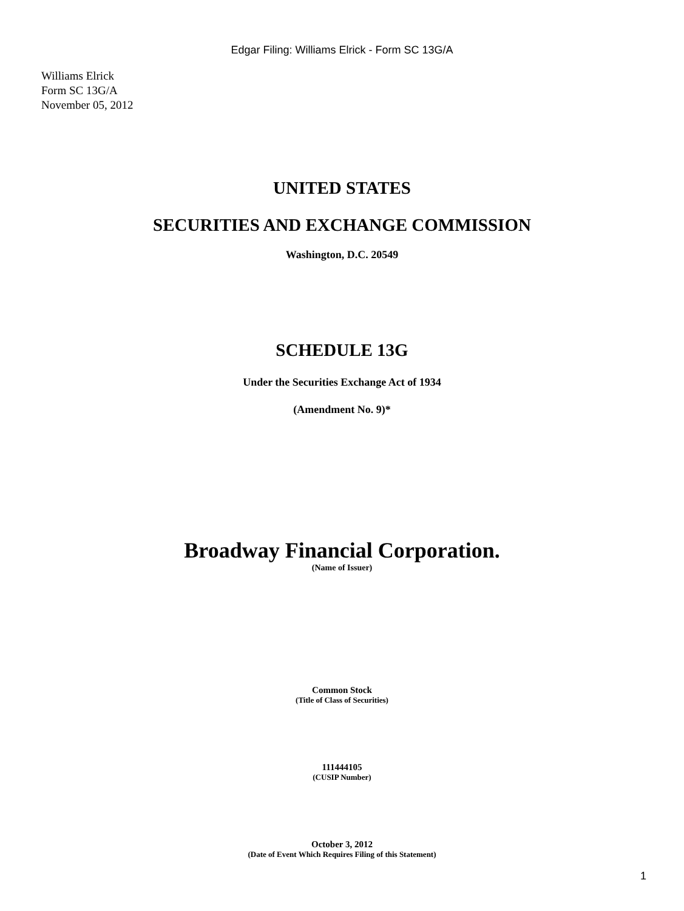Edgar Filing: Williams Elrick - Form SC 13G/A
Williams Elrick
Form SC 13G/A
November 05, 2012
UNITED STATES
SECURITIES AND EXCHANGE COMMISSION
Washington, D.C. 20549
SCHEDULE 13G
Under the Securities Exchange Act of 1934
(Amendment No. 9)*
Broadway Financial Corporation.
(Name of Issuer)
Common Stock
(Title of Class of Securities)
111444105
(CUSIP Number)
October 3, 2012
(Date of Event Which Requires Filing of this Statement)
1